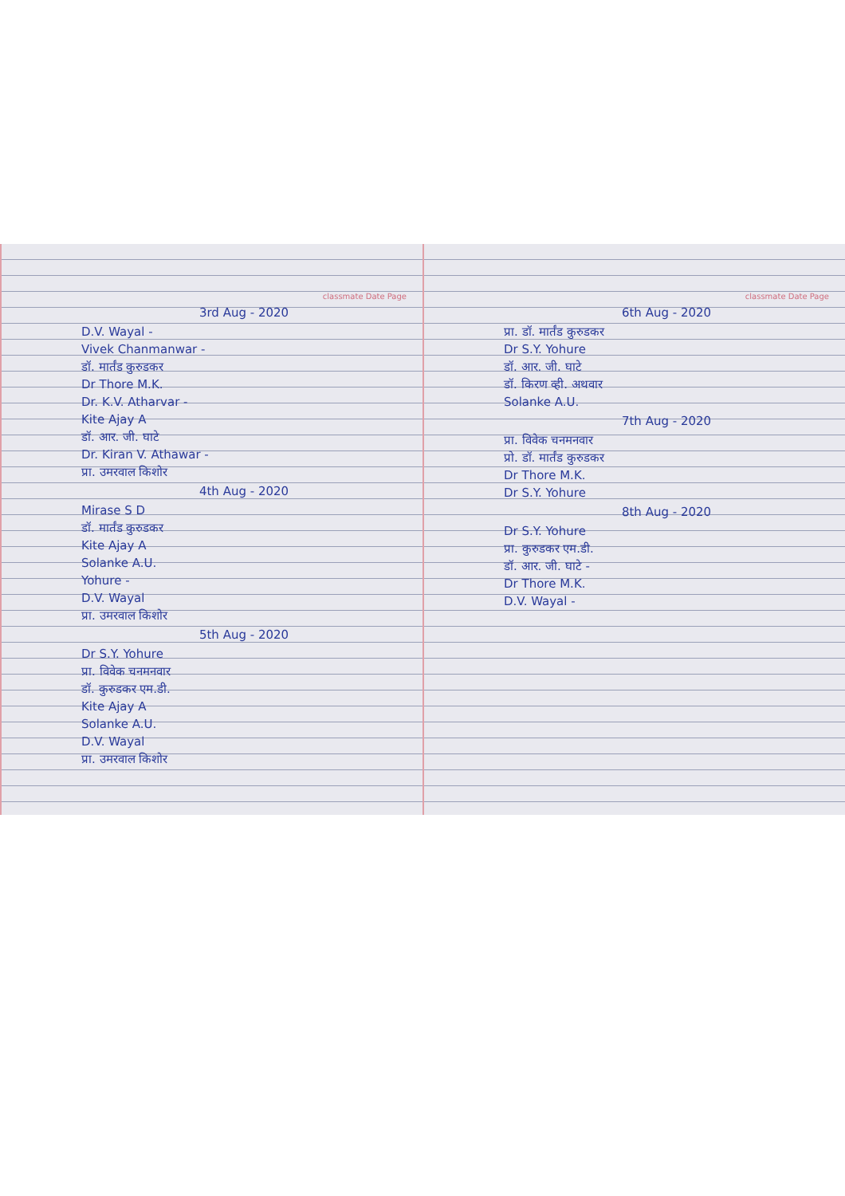classmate Date Page
3rd Aug - 2020
D.V. Wayal -
Vivek Chanmanwar -
डॉ. मार्तंड कुरुडकर
Dr Thore M.K.
Dr. K.V. Atharvar -
Kite Ajay A
डॉ. आर. जी. घाटे
Dr. Kiran V. Athawar -
प्रा. उमरवाल किशोर
4th Aug - 2020
Mirase S D
डॉ. मार्तंड कुरुडकर
Kite Ajay A
Solanke A.U.
Yohure -
D.V. Wayal
प्रा. उमरवाल किशोर
5th Aug - 2020
Dr S.Y. Yohure
प्रा. विवेक चनमनवार
डॉ. कुरुडकर एम.डी.
Kite Ajay A
Solanke A.U.
D.V. Wayal
प्रा. उमरवाल किशोर
classmate Date Page
6th Aug - 2020
प्रा. डॉ. मार्तंड कुरुडकर
Dr S.Y. Yohure
डॉ. आर. जी. घाटे
डॉ. किरण व्ही. अथवार
Solanke A.U.
7th Aug - 2020
प्रा. विवेक चनमनवार
प्रो. डॉ. मार्तंड कुरुडकर
Dr Thore M.K.
Dr S.Y. Yohure
8th Aug - 2020
Dr S.Y. Yohure
प्रा. कुरुडकर एम.डी.
डॉ. आर. जी. घाटे -
Dr Thore M.K.
D.V. Wayal -